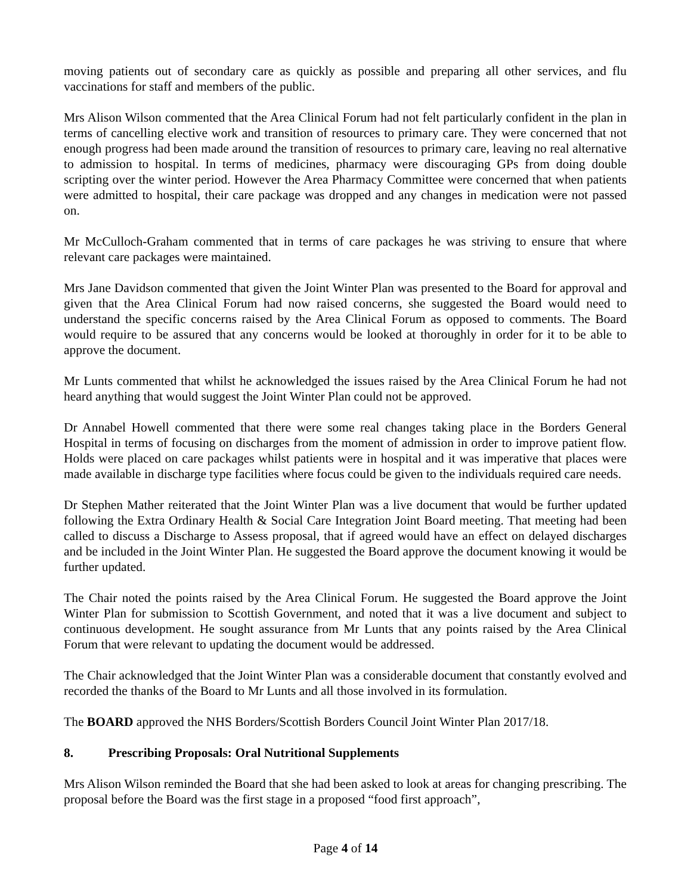moving patients out of secondary care as quickly as possible and preparing all other services, and flu vaccinations for staff and members of the public.
Mrs Alison Wilson commented that the Area Clinical Forum had not felt particularly confident in the plan in terms of cancelling elective work and transition of resources to primary care. They were concerned that not enough progress had been made around the transition of resources to primary care, leaving no real alternative to admission to hospital. In terms of medicines, pharmacy were discouraging GPs from doing double scripting over the winter period. However the Area Pharmacy Committee were concerned that when patients were admitted to hospital, their care package was dropped and any changes in medication were not passed on.
Mr McCulloch-Graham commented that in terms of care packages he was striving to ensure that where relevant care packages were maintained.
Mrs Jane Davidson commented that given the Joint Winter Plan was presented to the Board for approval and given that the Area Clinical Forum had now raised concerns, she suggested the Board would need to understand the specific concerns raised by the Area Clinical Forum as opposed to comments. The Board would require to be assured that any concerns would be looked at thoroughly in order for it to be able to approve the document.
Mr Lunts commented that whilst he acknowledged the issues raised by the Area Clinical Forum he had not heard anything that would suggest the Joint Winter Plan could not be approved.
Dr Annabel Howell commented that there were some real changes taking place in the Borders General Hospital in terms of focusing on discharges from the moment of admission in order to improve patient flow. Holds were placed on care packages whilst patients were in hospital and it was imperative that places were made available in discharge type facilities where focus could be given to the individuals required care needs.
Dr Stephen Mather reiterated that the Joint Winter Plan was a live document that would be further updated following the Extra Ordinary Health & Social Care Integration Joint Board meeting. That meeting had been called to discuss a Discharge to Assess proposal, that if agreed would have an effect on delayed discharges and be included in the Joint Winter Plan. He suggested the Board approve the document knowing it would be further updated.
The Chair noted the points raised by the Area Clinical Forum. He suggested the Board approve the Joint Winter Plan for submission to Scottish Government, and noted that it was a live document and subject to continuous development. He sought assurance from Mr Lunts that any points raised by the Area Clinical Forum that were relevant to updating the document would be addressed.
The Chair acknowledged that the Joint Winter Plan was a considerable document that constantly evolved and recorded the thanks of the Board to Mr Lunts and all those involved in its formulation.
The BOARD approved the NHS Borders/Scottish Borders Council Joint Winter Plan 2017/18.
8. Prescribing Proposals: Oral Nutritional Supplements
Mrs Alison Wilson reminded the Board that she had been asked to look at areas for changing prescribing. The proposal before the Board was the first stage in a proposed “food first approach”,
Page 4 of 14